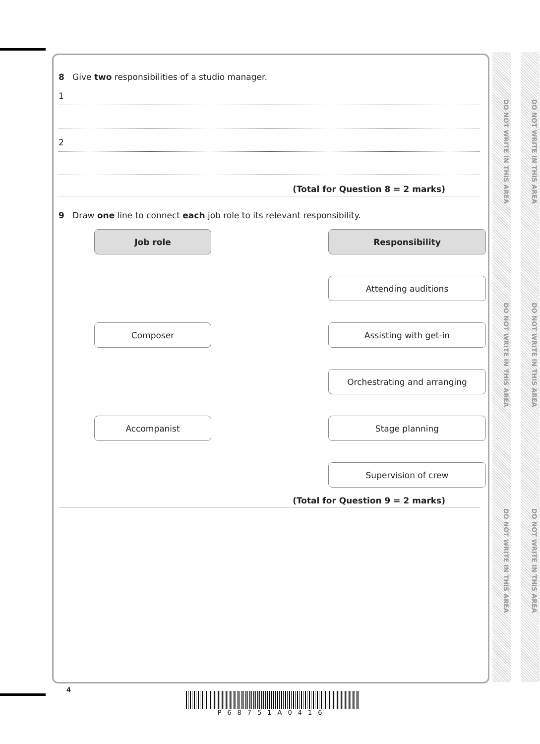DO NOT WRITE IN THIS AREA
DO NOT WRITE IN THIS AREA
DO NOT WRITE IN THIS AREA
DO NOT WRITE IN THIS AREA
DO NOT WRITE IN THIS AREA
DO NOT WRITE IN THIS AREA
8 Give two responsibilities of a studio manager.
1
2
(Total for Question 8 = 2 marks)
9 Draw one line to connect each job role to its relevant responsibility.
Job role
Responsibility
Attending auditions
Composer
Assisting with get-in
Orchestrating and arranging
Accompanist
Stage planning
Supervision of crew
(Total for Question 9 = 2 marks)
4
P68751A0416